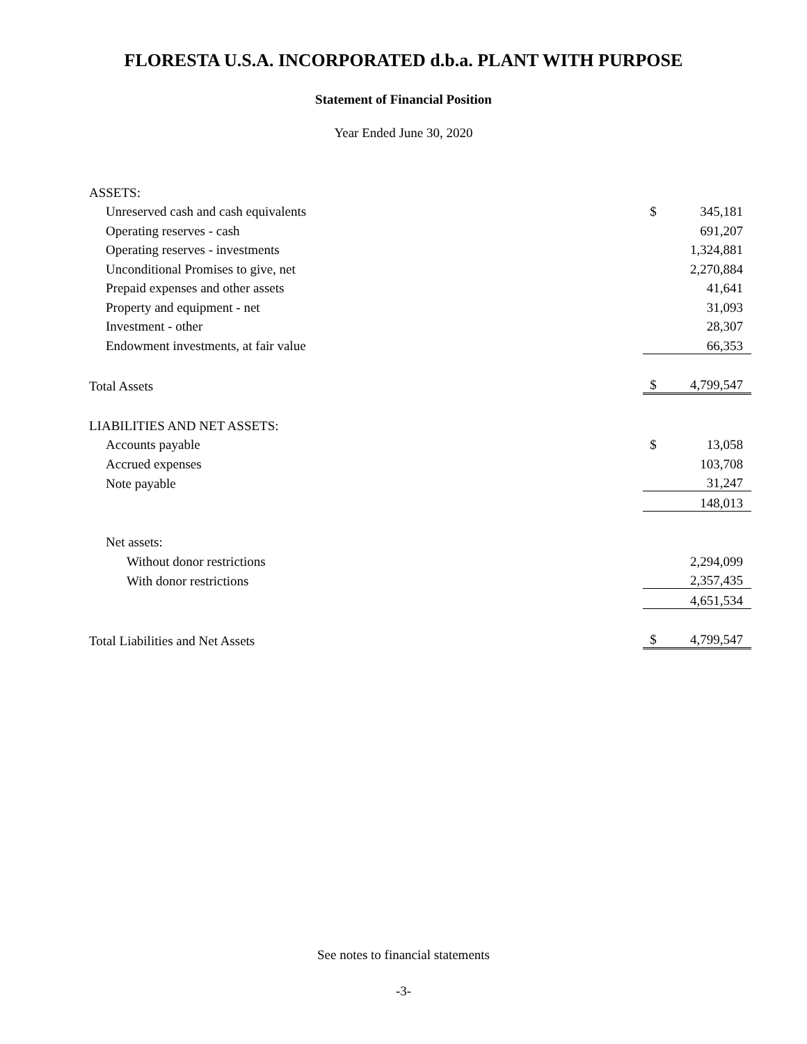FLORESTA U.S.A. INCORPORATED d.b.a. PLANT WITH PURPOSE
Statement of Financial Position
Year Ended June 30, 2020
| ASSETS: | | |
| Unreserved cash and cash equivalents | $ | 345,181 |
| Operating reserves - cash | | 691,207 |
| Operating reserves - investments | | 1,324,881 |
| Unconditional Promises to give, net | | 2,270,884 |
| Prepaid expenses and other assets | | 41,641 |
| Property and equipment - net | | 31,093 |
| Investment - other | | 28,307 |
| Endowment investments, at fair value | | 66,353 |
| Total Assets | $ | 4,799,547 |
| LIABILITIES AND NET ASSETS: | | |
| Accounts payable | $ | 13,058 |
| Accrued expenses | | 103,708 |
| Note payable | | 31,247 |
| | | 148,013 |
| Net assets: | | |
| Without donor restrictions | | 2,294,099 |
| With donor restrictions | | 2,357,435 |
| | | 4,651,534 |
| Total Liabilities and Net Assets | $ | 4,799,547 |
See notes to financial statements
-3-